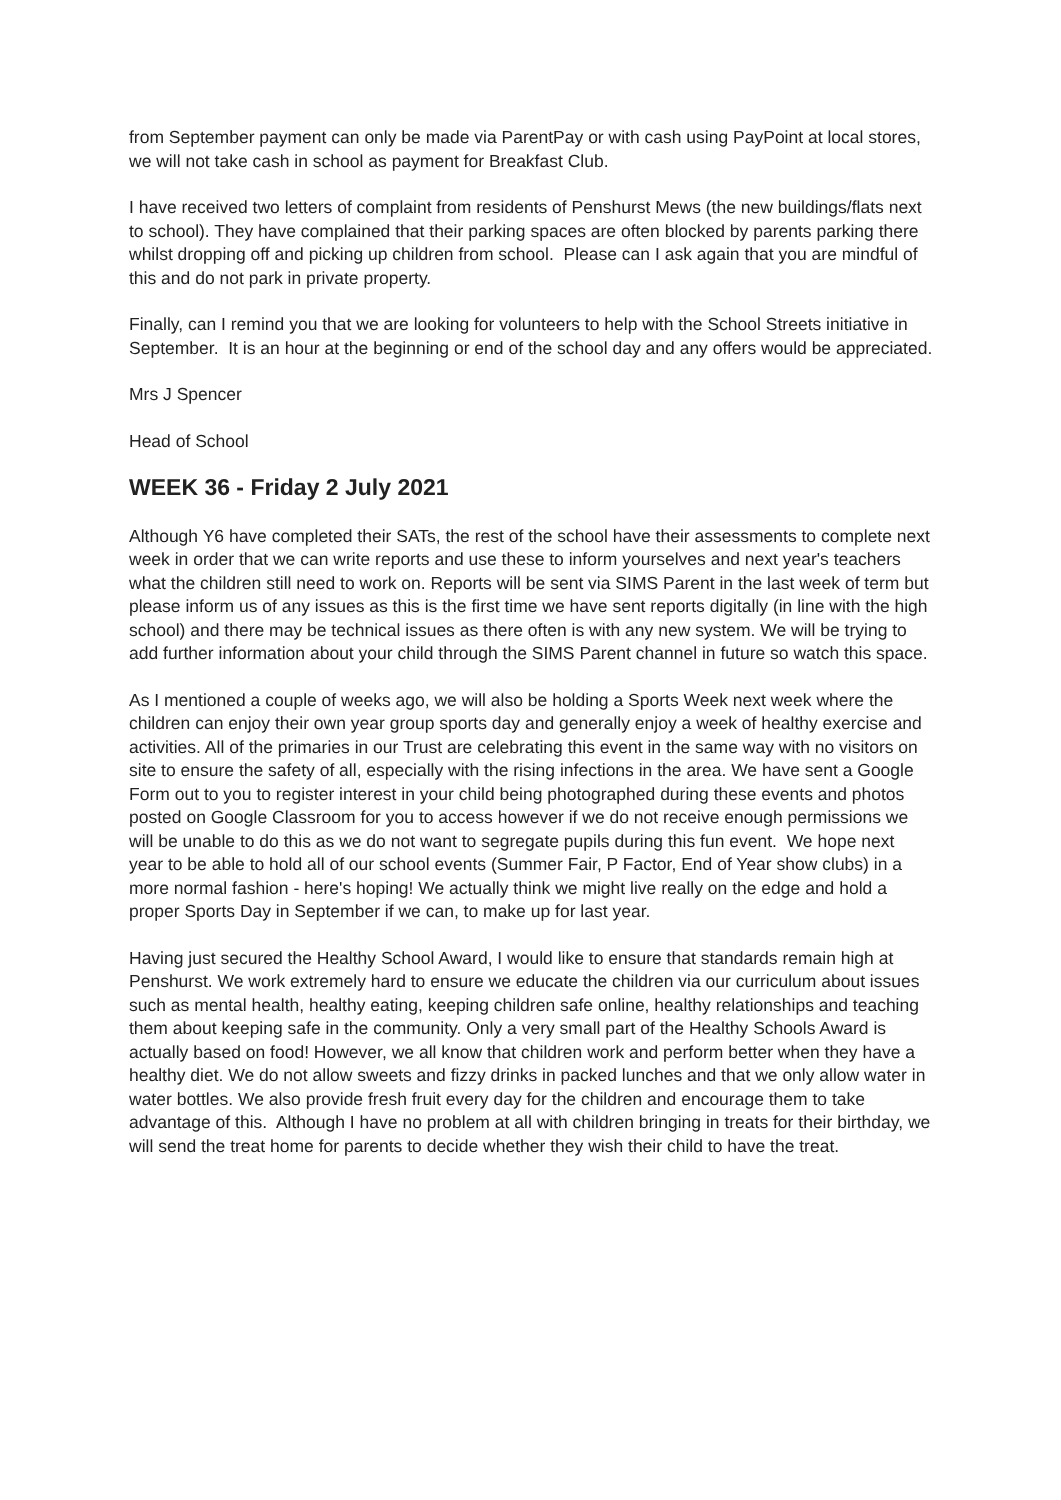from September payment can only be made via ParentPay or with cash using PayPoint at local stores, we will not take cash in school as payment for Breakfast Club.
I have received two letters of complaint from residents of Penshurst Mews (the new buildings/flats next to school). They have complained that their parking spaces are often blocked by parents parking there whilst dropping off and picking up children from school. Please can I ask again that you are mindful of this and do not park in private property.
Finally, can I remind you that we are looking for volunteers to help with the School Streets initiative in September. It is an hour at the beginning or end of the school day and any offers would be appreciated.
Mrs J Spencer
Head of School
WEEK 36 - Friday 2 July 2021
Although Y6 have completed their SATs, the rest of the school have their assessments to complete next week in order that we can write reports and use these to inform yourselves and next year's teachers what the children still need to work on. Reports will be sent via SIMS Parent in the last week of term but please inform us of any issues as this is the first time we have sent reports digitally (in line with the high school) and there may be technical issues as there often is with any new system. We will be trying to add further information about your child through the SIMS Parent channel in future so watch this space.
As I mentioned a couple of weeks ago, we will also be holding a Sports Week next week where the children can enjoy their own year group sports day and generally enjoy a week of healthy exercise and activities. All of the primaries in our Trust are celebrating this event in the same way with no visitors on site to ensure the safety of all, especially with the rising infections in the area. We have sent a Google Form out to you to register interest in your child being photographed during these events and photos posted on Google Classroom for you to access however if we do not receive enough permissions we will be unable to do this as we do not want to segregate pupils during this fun event. We hope next year to be able to hold all of our school events (Summer Fair, P Factor, End of Year show clubs) in a more normal fashion - here's hoping! We actually think we might live really on the edge and hold a proper Sports Day in September if we can, to make up for last year.
Having just secured the Healthy School Award, I would like to ensure that standards remain high at Penshurst. We work extremely hard to ensure we educate the children via our curriculum about issues such as mental health, healthy eating, keeping children safe online, healthy relationships and teaching them about keeping safe in the community. Only a very small part of the Healthy Schools Award is actually based on food! However, we all know that children work and perform better when they have a healthy diet. We do not allow sweets and fizzy drinks in packed lunches and that we only allow water in water bottles. We also provide fresh fruit every day for the children and encourage them to take advantage of this. Although I have no problem at all with children bringing in treats for their birthday, we will send the treat home for parents to decide whether they wish their child to have the treat.